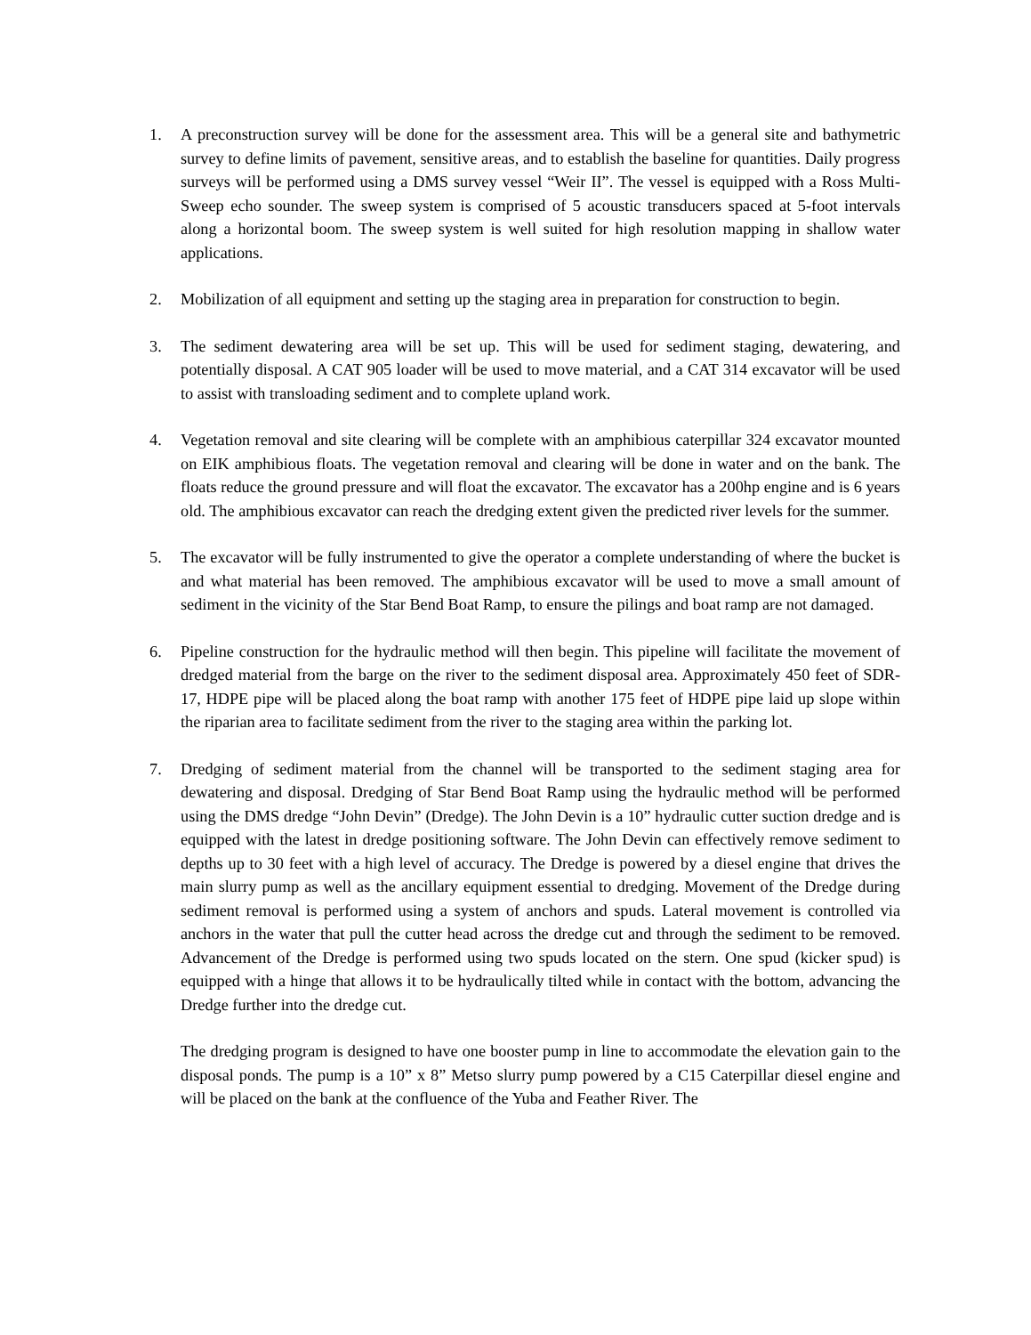1. A preconstruction survey will be done for the assessment area. This will be a general site and bathymetric survey to define limits of pavement, sensitive areas, and to establish the baseline for quantities. Daily progress surveys will be performed using a DMS survey vessel “Weir II”. The vessel is equipped with a Ross Multi-Sweep echo sounder. The sweep system is comprised of 5 acoustic transducers spaced at 5-foot intervals along a horizontal boom. The sweep system is well suited for high resolution mapping in shallow water applications.
2. Mobilization of all equipment and setting up the staging area in preparation for construction to begin.
3. The sediment dewatering area will be set up. This will be used for sediment staging, dewatering, and potentially disposal. A CAT 905 loader will be used to move material, and a CAT 314 excavator will be used to assist with transloading sediment and to complete upland work.
4. Vegetation removal and site clearing will be complete with an amphibious caterpillar 324 excavator mounted on EIK amphibious floats. The vegetation removal and clearing will be done in water and on the bank. The floats reduce the ground pressure and will float the excavator. The excavator has a 200hp engine and is 6 years old. The amphibious excavator can reach the dredging extent given the predicted river levels for the summer.
5. The excavator will be fully instrumented to give the operator a complete understanding of where the bucket is and what material has been removed. The amphibious excavator will be used to move a small amount of sediment in the vicinity of the Star Bend Boat Ramp, to ensure the pilings and boat ramp are not damaged.
6. Pipeline construction for the hydraulic method will then begin. This pipeline will facilitate the movement of dredged material from the barge on the river to the sediment disposal area. Approximately 450 feet of SDR-17, HDPE pipe will be placed along the boat ramp with another 175 feet of HDPE pipe laid up slope within the riparian area to facilitate sediment from the river to the staging area within the parking lot.
7. Dredging of sediment material from the channel will be transported to the sediment staging area for dewatering and disposal. Dredging of Star Bend Boat Ramp using the hydraulic method will be performed using the DMS dredge “John Devin” (Dredge). The John Devin is a 10” hydraulic cutter suction dredge and is equipped with the latest in dredge positioning software. The John Devin can effectively remove sediment to depths up to 30 feet with a high level of accuracy. The Dredge is powered by a diesel engine that drives the main slurry pump as well as the ancillary equipment essential to dredging. Movement of the Dredge during sediment removal is performed using a system of anchors and spuds. Lateral movement is controlled via anchors in the water that pull the cutter head across the dredge cut and through the sediment to be removed. Advancement of the Dredge is performed using two spuds located on the stern. One spud (kicker spud) is equipped with a hinge that allows it to be hydraulically tilted while in contact with the bottom, advancing the Dredge further into the dredge cut.
The dredging program is designed to have one booster pump in line to accommodate the elevation gain to the disposal ponds. The pump is a 10” x 8” Metso slurry pump powered by a C15 Caterpillar diesel engine and will be placed on the bank at the confluence of the Yuba and Feather River. The